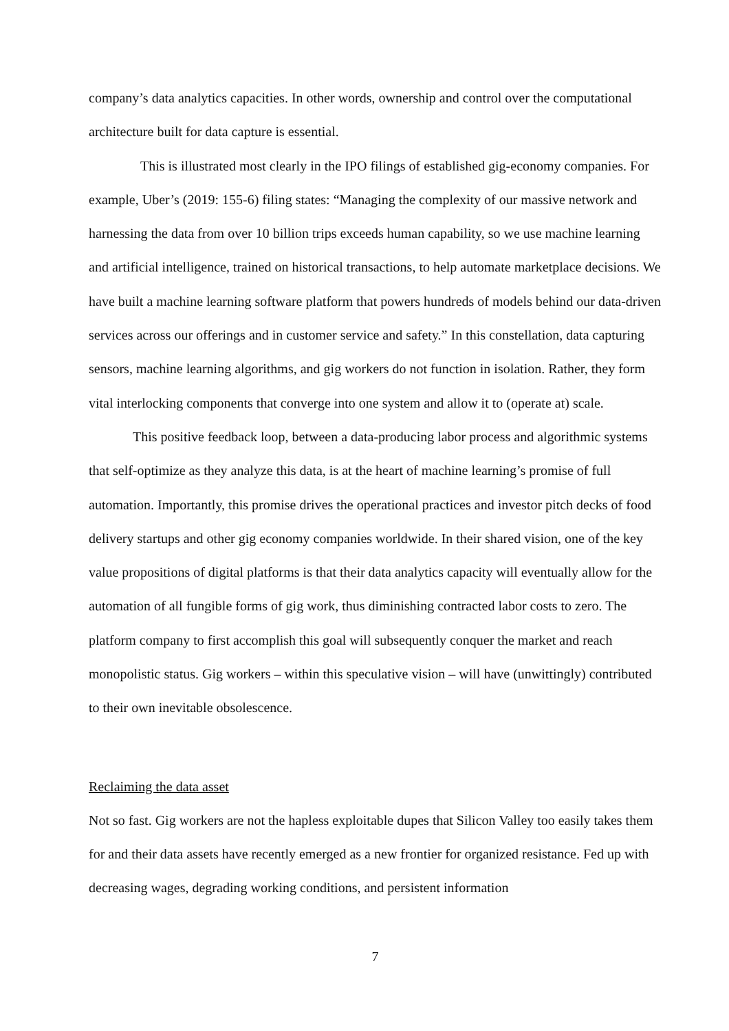company’s data analytics capacities. In other words, ownership and control over the computational architecture built for data capture is essential.
This is illustrated most clearly in the IPO filings of established gig-economy companies. For example, Uber’s (2019: 155-6) filing states: “Managing the complexity of our massive network and harnessing the data from over 10 billion trips exceeds human capability, so we use machine learning and artificial intelligence, trained on historical transactions, to help automate marketplace decisions. We have built a machine learning software platform that powers hundreds of models behind our data-driven services across our offerings and in customer service and safety.” In this constellation, data capturing sensors, machine learning algorithms, and gig workers do not function in isolation. Rather, they form vital interlocking components that converge into one system and allow it to (operate at) scale.
This positive feedback loop, between a data-producing labor process and algorithmic systems that self-optimize as they analyze this data, is at the heart of machine learning’s promise of full automation. Importantly, this promise drives the operational practices and investor pitch decks of food delivery startups and other gig economy companies worldwide. In their shared vision, one of the key value propositions of digital platforms is that their data analytics capacity will eventually allow for the automation of all fungible forms of gig work, thus diminishing contracted labor costs to zero. The platform company to first accomplish this goal will subsequently conquer the market and reach monopolistic status. Gig workers – within this speculative vision – will have (unwittingly) contributed to their own inevitable obsolescence.
Reclaiming the data asset
Not so fast. Gig workers are not the hapless exploitable dupes that Silicon Valley too easily takes them for and their data assets have recently emerged as a new frontier for organized resistance. Fed up with decreasing wages, degrading working conditions, and persistent information
7